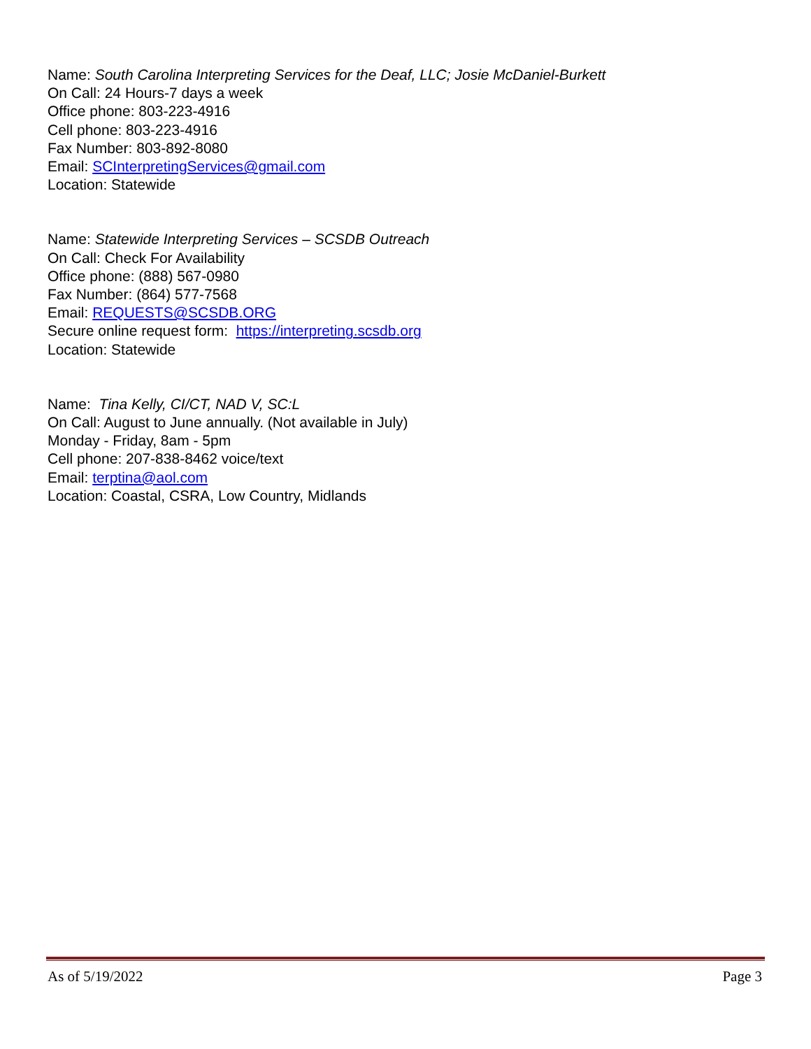Name: South Carolina Interpreting Services for the Deaf, LLC; Josie McDaniel-Burkett
On Call: 24 Hours-7 days a week
Office phone: 803-223-4916
Cell phone: 803-223-4916
Fax Number: 803-892-8080
Email: SCInterpretingServices@gmail.com
Location: Statewide
Name: Statewide Interpreting Services – SCSDB Outreach
On Call: Check For Availability
Office phone: (888) 567-0980
Fax Number: (864) 577-7568
Email: REQUESTS@SCSDB.ORG
Secure online request form: https://interpreting.scsdb.org
Location: Statewide
Name: Tina Kelly, CI/CT, NAD V, SC:L
On Call: August to June annually. (Not available in July)
Monday - Friday, 8am - 5pm
Cell phone: 207-838-8462 voice/text
Email: terptina@aol.com
Location: Coastal, CSRA, Low Country, Midlands
As of 5/19/2022 Page 3